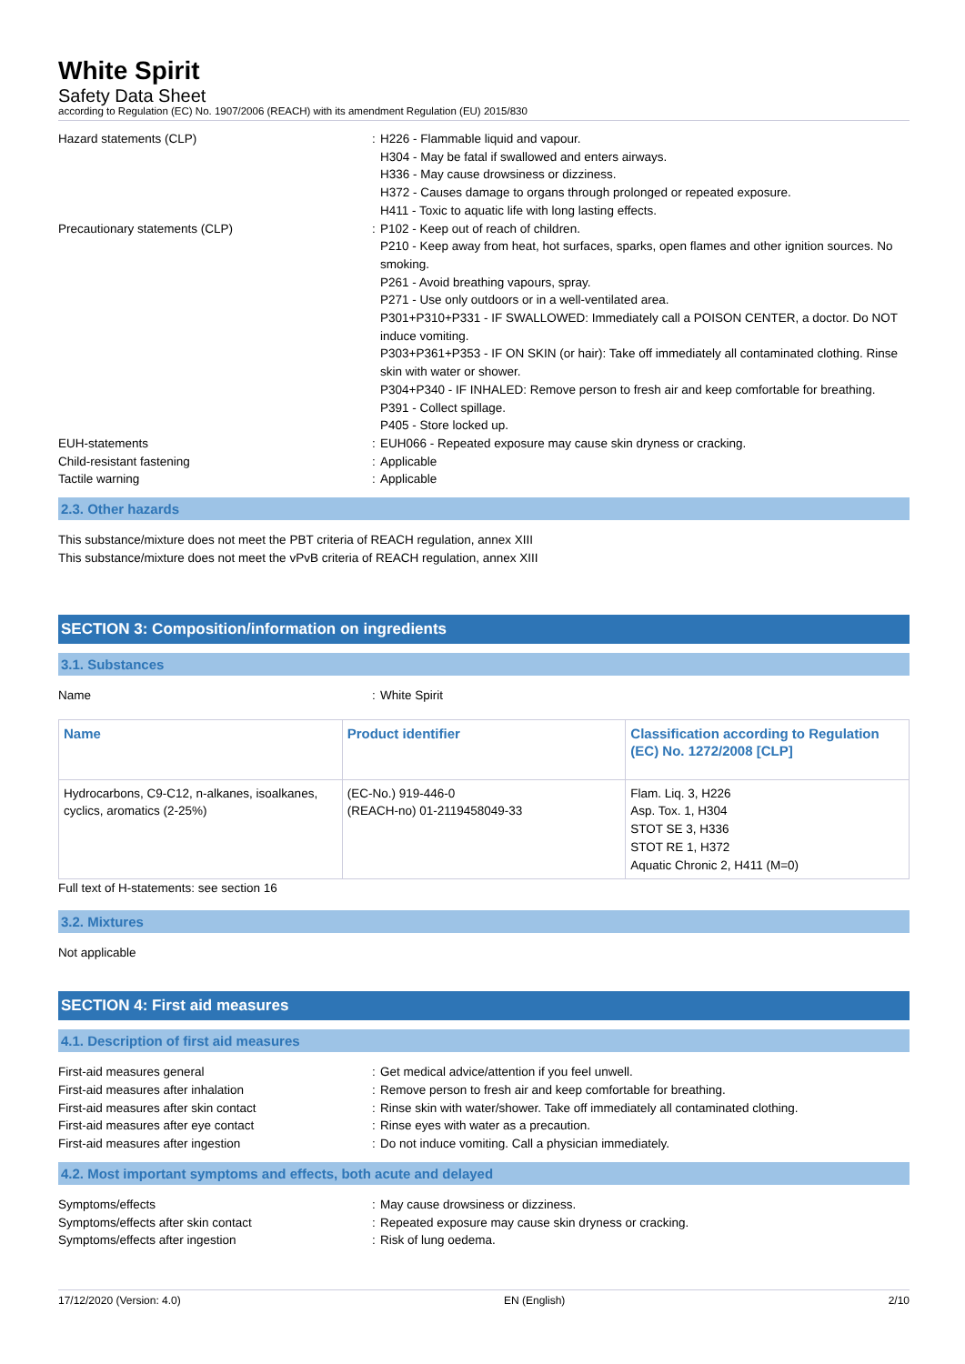White Spirit
Safety Data Sheet
according to Regulation (EC) No. 1907/2006 (REACH) with its amendment Regulation (EU) 2015/830
Hazard statements (CLP)
:
H226 - Flammable liquid and vapour.
H304 - May be fatal if swallowed and enters airways.
H336 - May cause drowsiness or dizziness.
H372 - Causes damage to organs through prolonged or repeated exposure.
H411 - Toxic to aquatic life with long lasting effects.
Precautionary statements (CLP)
:
P102 - Keep out of reach of children.
P210 - Keep away from heat, hot surfaces, sparks, open flames and other ignition sources. No smoking.
P261 - Avoid breathing vapours, spray.
P271 - Use only outdoors or in a well-ventilated area.
P301+P310+P331 - IF SWALLOWED: Immediately call a POISON CENTER, a doctor. Do NOT induce vomiting.
P303+P361+P353 - IF ON SKIN (or hair): Take off immediately all contaminated clothing. Rinse skin with water or shower.
P304+P340 - IF INHALED: Remove person to fresh air and keep comfortable for breathing.
P391 - Collect spillage.
P405 - Store locked up.
EUH-statements
:
EUH066 - Repeated exposure may cause skin dryness or cracking.
Child-resistant fastening
:
Applicable
Tactile warning
:
Applicable
2.3. Other hazards
This substance/mixture does not meet the PBT criteria of REACH regulation, annex XIII
This substance/mixture does not meet the vPvB criteria of REACH regulation, annex XIII
SECTION 3: Composition/information on ingredients
3.1. Substances
Name
:
White Spirit
| Name | Product identifier | Classification according to Regulation (EC) No. 1272/2008 [CLP] |
| --- | --- | --- |
| Hydrocarbons, C9-C12, n-alkanes, isoalkanes, cyclics, aromatics (2-25%) | (EC-No.) 919-446-0 (REACH-no) 01-2119458049-33 | Flam. Liq. 3, H226 Asp. Tox. 1, H304 STOT SE 3, H336 STOT RE 1, H372 Aquatic Chronic 2, H411 (M=0) |
Full text of H-statements: see section 16
3.2. Mixtures
Not applicable
SECTION 4: First aid measures
4.1. Description of first aid measures
First-aid measures general
:
Get medical advice/attention if you feel unwell.
First-aid measures after inhalation
:
Remove person to fresh air and keep comfortable for breathing.
First-aid measures after skin contact
:
Rinse skin with water/shower. Take off immediately all contaminated clothing.
First-aid measures after eye contact
:
Rinse eyes with water as a precaution.
First-aid measures after ingestion
:
Do not induce vomiting. Call a physician immediately.
4.2. Most important symptoms and effects, both acute and delayed
Symptoms/effects
:
May cause drowsiness or dizziness.
Symptoms/effects after skin contact
:
Repeated exposure may cause skin dryness or cracking.
Symptoms/effects after ingestion
:
Risk of lung oedema.
17/12/2020 (Version: 4.0) EN (English) 2/10